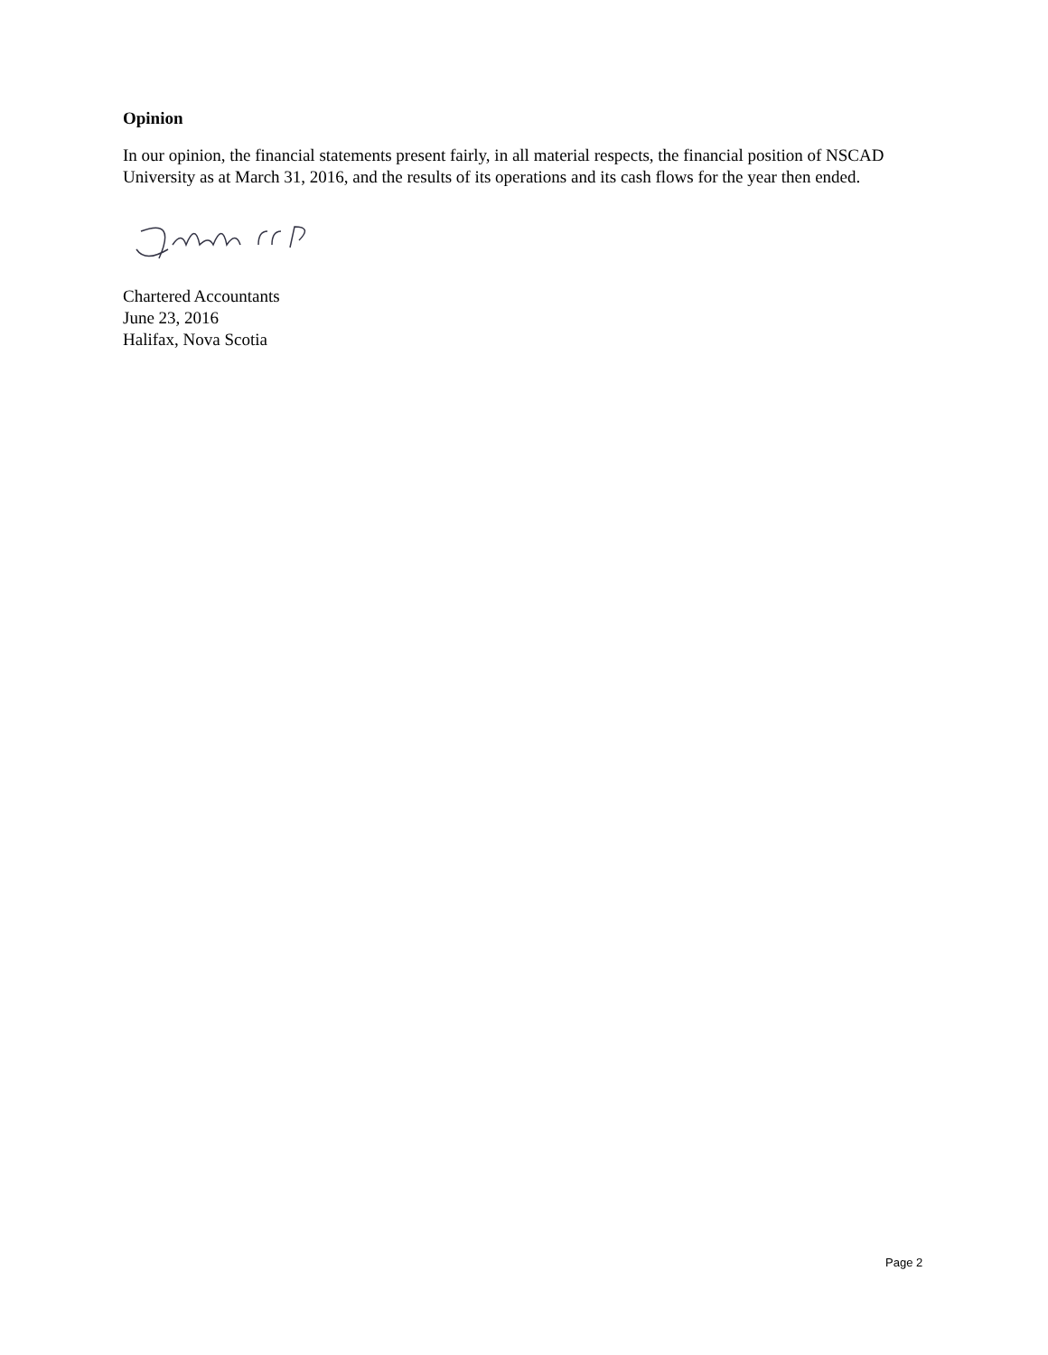Opinion
In our opinion, the financial statements present fairly, in all material respects, the financial position of NSCAD University as at March 31, 2016, and the results of its operations and its cash flows for the year then ended.
Chartered Accountants
June 23, 2016
Halifax, Nova Scotia
Page 2